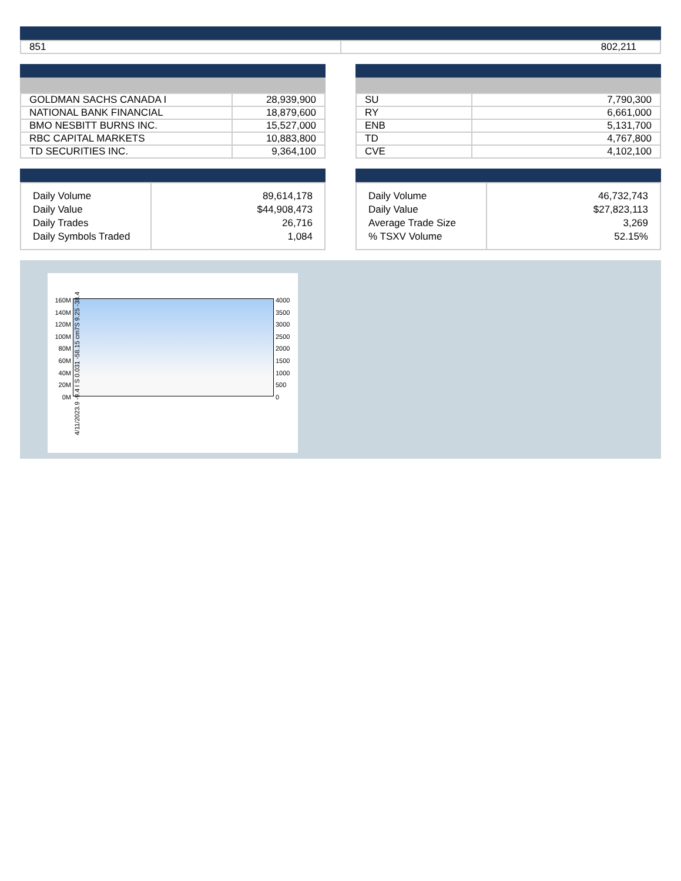| 851 | 802,211 |
| GOLDMAN SACHS CANADA I | 28,939,900 |
| NATIONAL BANK FINANCIAL | 18,879,600 |
| BMO NESBITT BURNS INC. | 15,527,000 |
| RBC CAPITAL MARKETS | 10,883,800 |
| TD SECURITIES INC. | 9,364,100 |
| SU | 7,790,300 |
| RY | 6,661,000 |
| ENB | 5,131,700 |
| TD | 4,767,800 |
| CVE | 4,102,100 |
| Daily Volume Daily Value Daily Trades Daily Symbols Traded | 89,614,178 $44,908,473 26,716 1,084 |
| Daily Volume Daily Value Average Trade Size % TSXV Volume | 46,732,743 $27,823,113 3,269 52.15% |
160M
140M
120M
100M
80M
60M
40M
20M
0M
4000
3500
3000
2500
2000
1500
1000
500
0
4/11/2023.9 -9.4 I S 0.031 -58.15 cm7S 9.25 -38.4